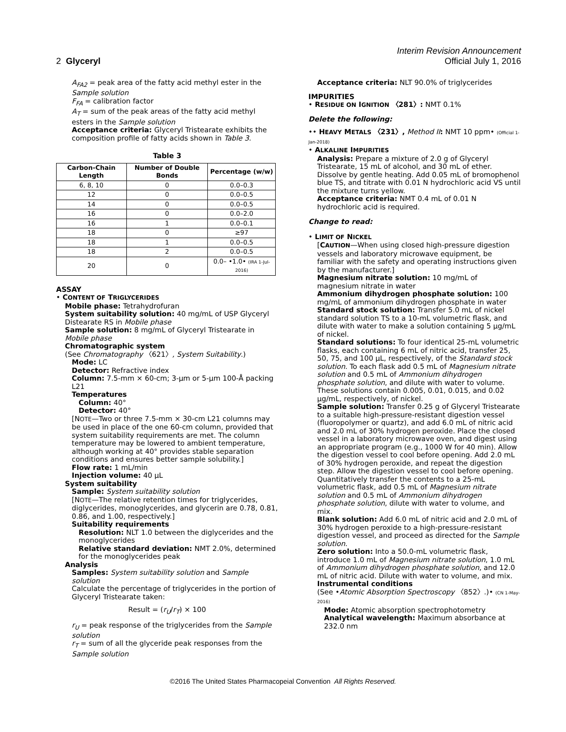Interim Revision Announcement
2 Glyceryl Official July 1, 2016
A<sub>FA2</sub> = peak area of the fatty acid methyl ester in the Sample solution
F<sub>FA</sub> = calibration factor
A<sub>T</sub> = sum of the peak areas of the fatty acid methyl esters in the Sample solution
Acceptance criteria: Glyceryl Tristearate exhibits the composition profile of fatty acids shown in Table 3.
Table 3
| Carbon-Chain Length | Number of Double Bonds | Percentage (w/w) |
| --- | --- | --- |
| 6, 8, 10 | 0 | 0.0–0.3 |
| 12 | 0 | 0.0–0.5 |
| 14 | 0 | 0.0–0.5 |
| 16 | 0 | 0.0–2.0 |
| 16 | 1 | 0.0–0.1 |
| 18 | 0 | ≥97 |
| 18 | 1 | 0.0–0.5 |
| 18 | 2 | 0.0–0.5 |
| 20 | 0 | 0.0– •1.0• (IRA 1-Jul-2016) |
ASSAY
• CONTENT OF TRIGLYCERIDES
Mobile phase: Tetrahydrofuran
System suitability solution: 40 mg/mL of USP Glyceryl Distearate RS in Mobile phase
Sample solution: 8 mg/mL of Glyceryl Tristearate in Mobile phase
Chromatographic system
(See Chromatography 〈621〉, System Suitability.)
Mode: LC
Detector: Refractive index
Column: 7.5-mm × 60-cm; 3-µm or 5-µm 100-Å packing L21
Temperatures
Column: 40°
Detector: 40°
[NOTE—Two or three 7.5-mm × 30-cm L21 columns may be used in place of the one 60-cm column, provided that system suitability requirements are met. The column temperature may be lowered to ambient temperature, although working at 40° provides stable separation conditions and ensures better sample solubility.]
Flow rate: 1 mL/min
Injection volume: 40 µL
System suitability
Sample: System suitability solution
[NOTE—The relative retention times for triglycerides, diglycerides, monoglycerides, and glycerin are 0.78, 0.81, 0.86, and 1.00, respectively.]
Suitability requirements
Resolution: NLT 1.0 between the diglycerides and the monoglycerides
Relative standard deviation: NMT 2.0%, determined for the monoglycerides peak
Analysis
Samples: System suitability solution and Sample solution
Calculate the percentage of triglycerides in the portion of Glyceryl Tristearate taken:
Result = (r<sub>U</sub>/r<sub>T</sub>) × 100
r<sub>U</sub> = peak response of the triglycerides from the Sample solution
r<sub>T</sub> = sum of all the glyceride peak responses from the Sample solution
Acceptance criteria: NLT 90.0% of triglycerides
IMPURITIES
• RESIDUE ON IGNITION 〈281〉: NMT 0.1%
Delete the following:
•• HEAVY METALS 〈231〉, Method II: NMT 10 ppm• (Official 1-Jan-2018)
• ALKALINE IMPURITIES
Analysis: Prepare a mixture of 2.0 g of Glyceryl Tristearate, 15 mL of alcohol, and 30 mL of ether. Dissolve by gentle heating. Add 0.05 mL of bromophenol blue TS, and titrate with 0.01 N hydrochloric acid VS until the mixture turns yellow.
Acceptance criteria: NMT 0.4 mL of 0.01 N hydrochloric acid is required.
Change to read:
• LIMIT OF NICKEL
[CAUTION—When using closed high-pressure digestion vessels and laboratory microwave equipment, be familiar with the safety and operating instructions given by the manufacturer.]
Magnesium nitrate solution: 10 mg/mL of magnesium nitrate in water
Ammonium dihydrogen phosphate solution: 100 mg/mL of ammonium dihydrogen phosphate in water
Standard stock solution: Transfer 5.0 mL of nickel standard solution TS to a 10-mL volumetric flask, and dilute with water to make a solution containing 5 µg/mL of nickel.
Standard solutions: To four identical 25-mL volumetric flasks, each containing 6 mL of nitric acid, transfer 25, 50, 75, and 100 µL, respectively, of the Standard stock solution. To each flask add 0.5 mL of Magnesium nitrate solution and 0.5 mL of Ammonium dihydrogen phosphate solution, and dilute with water to volume. These solutions contain 0.005, 0.01, 0.015, and 0.02 µg/mL, respectively, of nickel.
Sample solution: Transfer 0.25 g of Glyceryl Tristearate to a suitable high-pressure-resistant digestion vessel (fluoropolymer or quartz), and add 6.0 mL of nitric acid and 2.0 mL of 30% hydrogen peroxide. Place the closed vessel in a laboratory microwave oven, and digest using an appropriate program (e.g., 1000 W for 40 min). Allow the digestion vessel to cool before opening. Add 2.0 mL of 30% hydrogen peroxide, and repeat the digestion step. Allow the digestion vessel to cool before opening. Quantitatively transfer the contents to a 25-mL volumetric flask, add 0.5 mL of Magnesium nitrate solution and 0.5 mL of Ammonium dihydrogen phosphate solution, dilute with water to volume, and mix.
Blank solution: Add 6.0 mL of nitric acid and 2.0 mL of 30% hydrogen peroxide to a high-pressure-resistant digestion vessel, and proceed as directed for the Sample solution.
Zero solution: Into a 50.0-mL volumetric flask, introduce 1.0 mL of Magnesium nitrate solution, 1.0 mL of Ammonium dihydrogen phosphate solution, and 12.0 mL of nitric acid. Dilute with water to volume, and mix.
Instrumental conditions
(See •Atomic Absorption Spectroscopy 〈852〉.)• (CN 1-May-2016)
Mode: Atomic absorption spectrophotometry
Analytical wavelength: Maximum absorbance at 232.0 nm
©2016 The United States Pharmacopeial Convention All Rights Reserved.